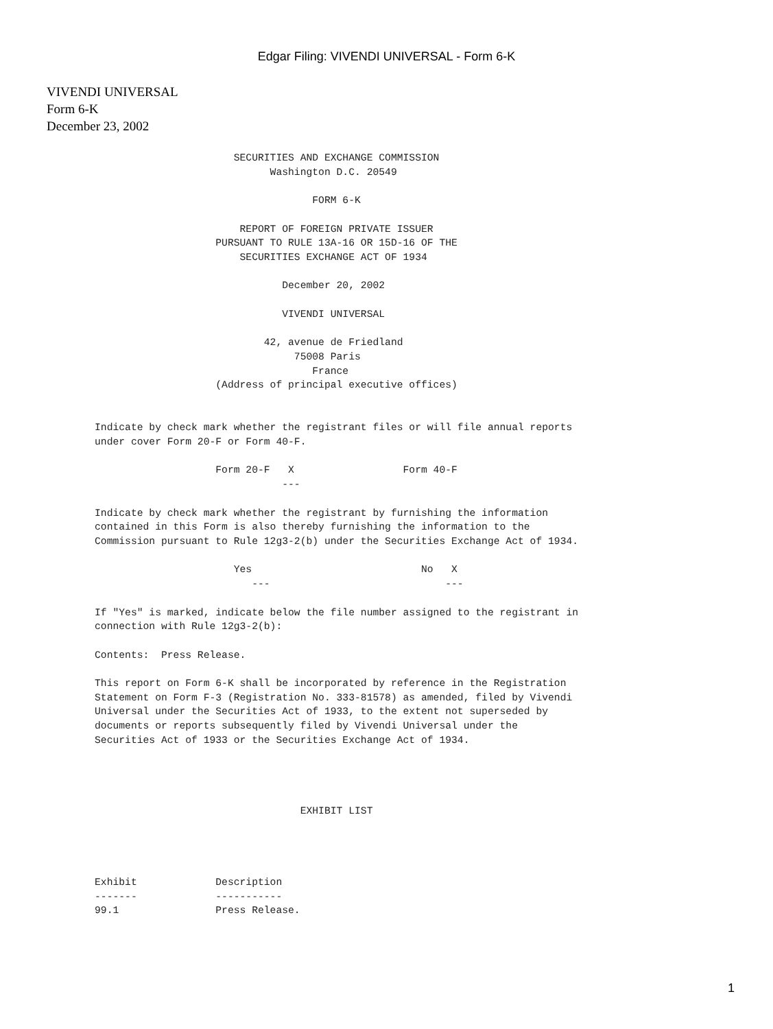Edgar Filing: VIVENDI UNIVERSAL - Form 6-K
VIVENDI UNIVERSAL
Form 6-K
December 23, 2002
                       SECURITIES AND EXCHANGE COMMISSION
                             Washington D.C. 20549

                                    FORM 6-K

                        REPORT OF FOREIGN PRIVATE ISSUER
                    PURSUANT TO RULE 13A-16 OR 15D-16 OF THE
                        SECURITIES EXCHANGE ACT OF 1934

                               December 20, 2002

                               VIVENDI UNIVERSAL

                            42, avenue de Friedland
                                 75008 Paris
                                    France
                    (Address of principal executive offices)


Indicate by check mark whether the registrant files or will file annual reports
under cover Form 20-F or Form 40-F.

                    Form 20-F   X                  Form 40-F
                               ---

Indicate by check mark whether the registrant by furnishing the information
contained in this Form is also thereby furnishing the information to the
Commission pursuant to Rule 12g3-2(b) under the Securities Exchange Act of 1934.

                       Yes                            No   X
                          ---                             ---

If "Yes" is marked, indicate below the file number assigned to the registrant in
connection with Rule 12g3-2(b):

Contents:  Press Release.

This report on Form 6-K shall be incorporated by reference in the Registration
Statement on Form F-3 (Registration No. 333-81578) as amended, filed by Vivendi
Universal under the Securities Act of 1933, to the extent not superseded by
documents or reports subsequently filed by Vivendi Universal under the
Securities Act of 1933 or the Securities Exchange Act of 1934.




                                  EXHIBIT LIST




Exhibit             Description
-------             -----------
99.1                Press Release.
1